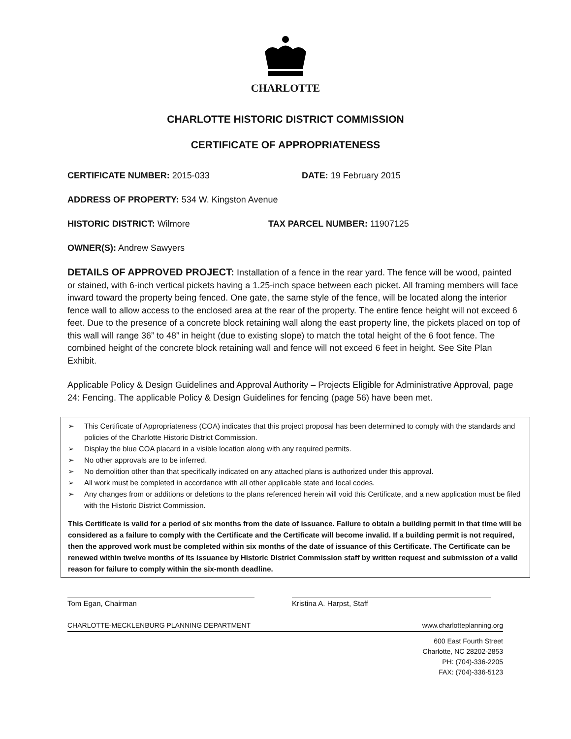CHARLOTTE
CHARLOTTE HISTORIC DISTRICT COMMISSION
CERTIFICATE OF APPROPRIATENESS
CERTIFICATE NUMBER: 2015-033 DATE: 19 February 2015
ADDRESS OF PROPERTY: 534 W. Kingston Avenue
HISTORIC DISTRICT: Wilmore TAX PARCEL NUMBER: 11907125
OWNER(S): Andrew Sawyers
DETAILS OF APPROVED PROJECT: Installation of a fence in the rear yard. The fence will be wood, painted or stained, with 6-inch vertical pickets having a 1.25-inch space between each picket. All framing members will face inward toward the property being fenced. One gate, the same style of the fence, will be located along the interior fence wall to allow access to the enclosed area at the rear of the property. The entire fence height will not exceed 6 feet. Due to the presence of a concrete block retaining wall along the east property line, the pickets placed on top of this wall will range 36” to 48” in height (due to existing slope) to match the total height of the 6 foot fence. The combined height of the concrete block retaining wall and fence will not exceed 6 feet in height. See Site Plan Exhibit.
Applicable Policy & Design Guidelines and Approval Authority – Projects Eligible for Administrative Approval, page 24: Fencing. The applicable Policy & Design Guidelines for fencing (page 56) have been met.
➢ This Certificate of Appropriateness (COA) indicates that this project proposal has been determined to comply with the standards and policies of the Charlotte Historic District Commission.
➢ Display the blue COA placard in a visible location along with any required permits.
➢ No other approvals are to be inferred.
➢ No demolition other than that specifically indicated on any attached plans is authorized under this approval.
➢ All work must be completed in accordance with all other applicable state and local codes.
➢ Any changes from or additions or deletions to the plans referenced herein will void this Certificate, and a new application must be filed with the Historic District Commission.
This Certificate is valid for a period of six months from the date of issuance. Failure to obtain a building permit in that time will be considered as a failure to comply with the Certificate and the Certificate will become invalid. If a building permit is not required, then the approved work must be completed within six months of the date of issuance of this Certificate. The Certificate can be renewed within twelve months of its issuance by Historic District Commission staff by written request and submission of a valid reason for failure to comply within the six-month deadline.
Tom Egan, Chairman Kristina A. Harpst, Staff
CHARLOTTE-MECKLENBURG PLANNING DEPARTMENT www.charlotteplanning.org
600 East Fourth Street
Charlotte, NC 28202-2853
PH: (704)-336-2205
FAX: (704)-336-5123